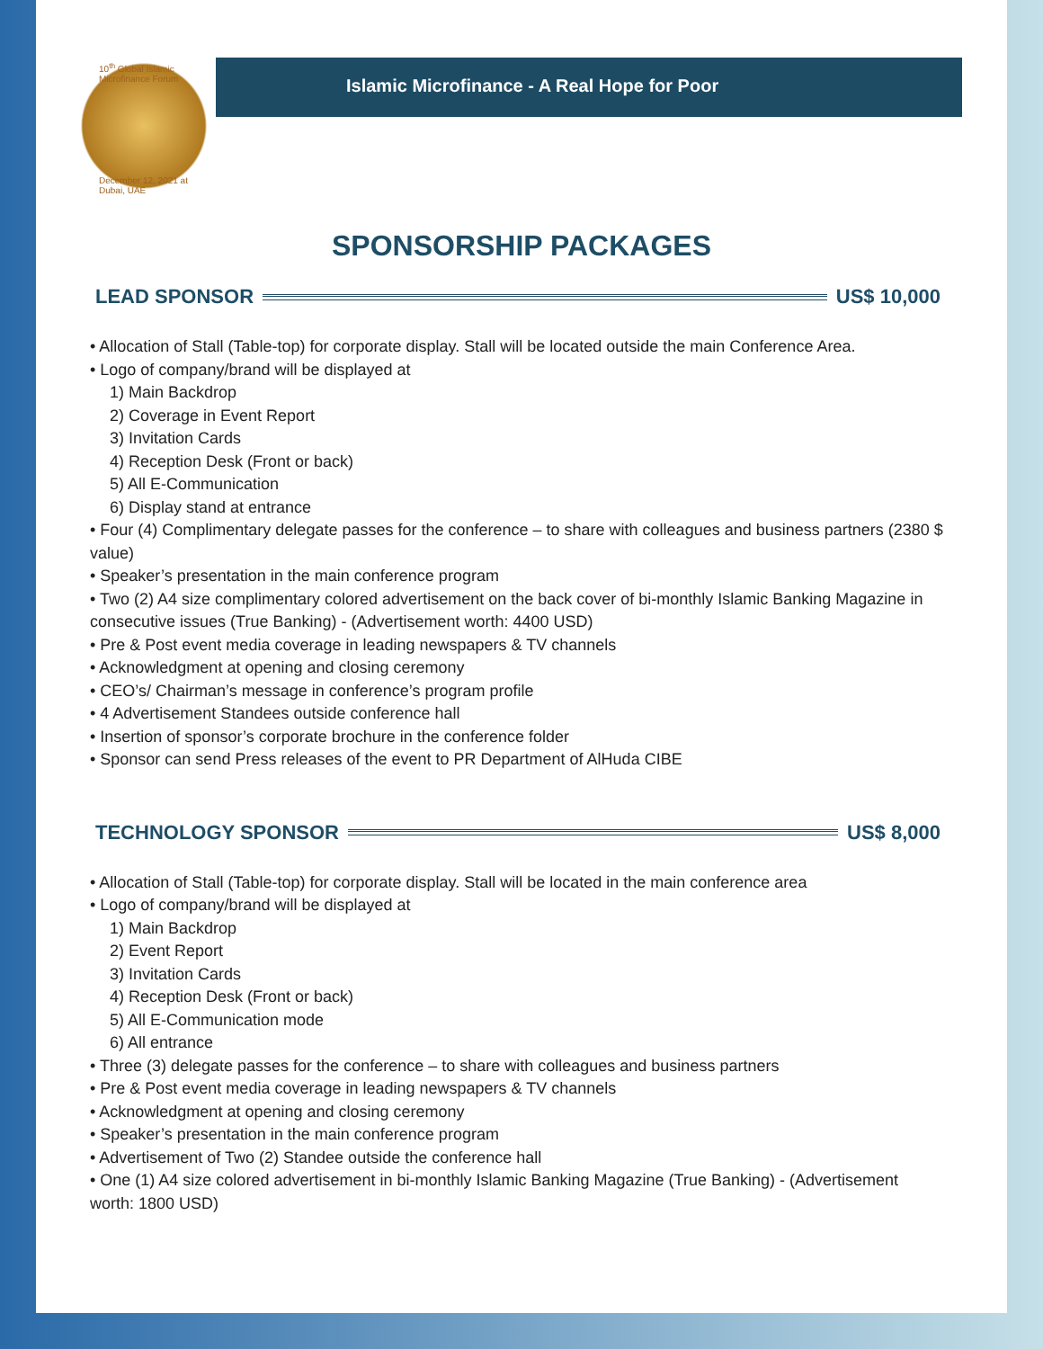Islamic Microfinance - A Real Hope for Poor
10<sup>th</sup> Global Islamic Microfinance Forum
December 12, 2021 at Dubai, UAE
SPONSORSHIP PACKAGES
LEAD SPONSOR US$ 10,000
• Allocation of Stall (Table-top) for corporate display. Stall will be located outside the main Conference Area.
• Logo of company/brand will be displayed at
1) Main Backdrop
2) Coverage in Event Report
3) Invitation Cards
4) Reception Desk (Front or back)
5) All E-Communication
6) Display stand at entrance
• Four (4) Complimentary delegate passes for the conference – to share with colleagues and business partners (2380 $ value)
• Speaker’s presentation in the main conference program
• Two (2) A4 size complimentary colored advertisement on the back cover of bi-monthly Islamic Banking Magazine in consecutive issues (True Banking) - (Advertisement worth: 4400 USD)
• Pre & Post event media coverage in leading newspapers & TV channels
• Acknowledgment at opening and closing ceremony
• CEO’s/ Chairman’s message in conference’s program profile
• 4 Advertisement Standees outside conference hall
• Insertion of sponsor’s corporate brochure in the conference folder
• Sponsor can send Press releases of the event to PR Department of AlHuda CIBE
TECHNOLOGY SPONSOR US$ 8,000
• Allocation of Stall (Table-top) for corporate display. Stall will be located in the main conference area
• Logo of company/brand will be displayed at
1) Main Backdrop
2) Event Report
3) Invitation Cards
4) Reception Desk (Front or back)
5) All E-Communication mode
6) All entrance
• Three (3) delegate passes for the conference – to share with colleagues and business partners
• Pre & Post event media coverage in leading newspapers & TV channels
• Acknowledgment at opening and closing ceremony
• Speaker’s presentation in the main conference program
• Advertisement of Two (2) Standee outside the conference hall
• One (1) A4 size colored advertisement in bi-monthly Islamic Banking Magazine (True Banking) - (Advertisement worth: 1800 USD)